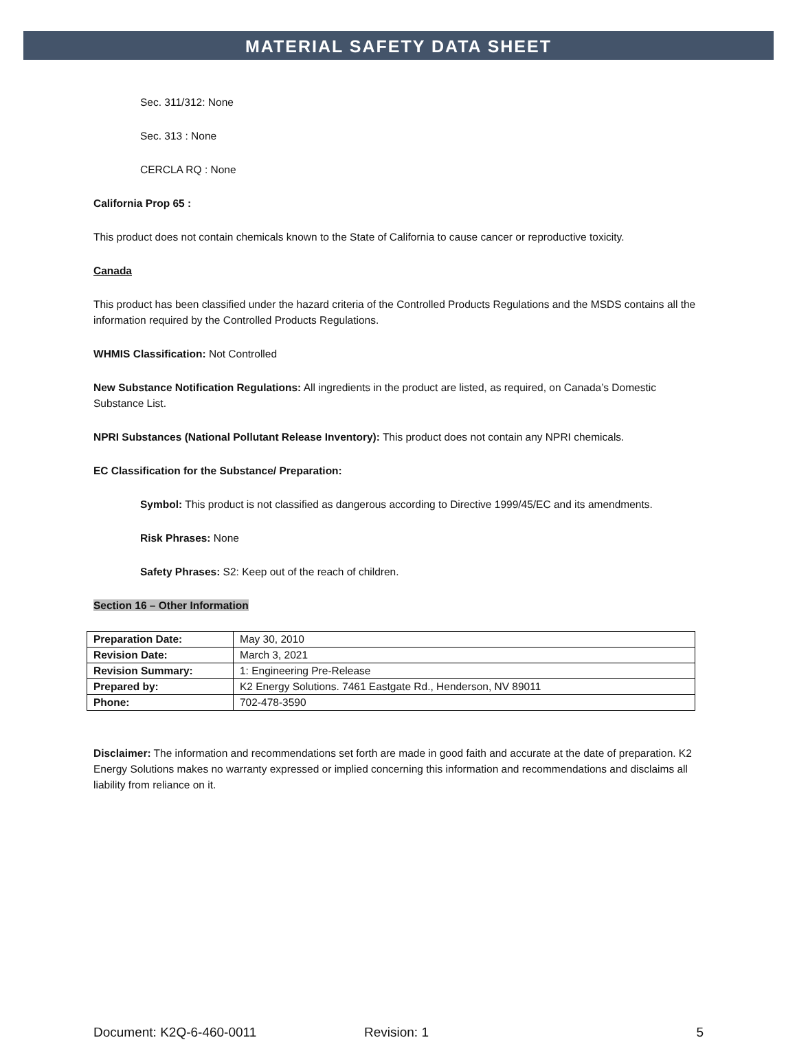MATERIAL SAFETY DATA SHEET
Sec. 311/312: None
Sec. 313 : None
CERCLA RQ : None
California Prop 65 :
This product does not contain chemicals known to the State of California to cause cancer or reproductive toxicity.
Canada
This product has been classified under the hazard criteria of the Controlled Products Regulations and the MSDS contains all the information required by the Controlled Products Regulations.
WHMIS Classification: Not Controlled
New Substance Notification Regulations: All ingredients in the product are listed, as required, on Canada’s Domestic Substance List.
NPRI Substances (National Pollutant Release Inventory): This product does not contain any NPRI chemicals.
EC Classification for the Substance/ Preparation:
Symbol: This product is not classified as dangerous according to Directive 1999/45/EC and its amendments.
Risk Phrases: None
Safety Phrases: S2: Keep out of the reach of children.
Section 16 – Other Information
| Preparation Date: | May 30, 2010 |
| Revision Date: | March 3, 2021 |
| Revision Summary: | 1: Engineering Pre-Release |
| Prepared by: | K2 Energy Solutions. 7461 Eastgate Rd., Henderson, NV 89011 |
| Phone: | 702-478-3590 |
Disclaimer: The information and recommendations set forth are made in good faith and accurate at the date of preparation. K2 Energy Solutions makes no warranty expressed or implied concerning this information and recommendations and disclaims all liability from reliance on it.
Document: K2Q-6-460-0011 Revision: 1 5